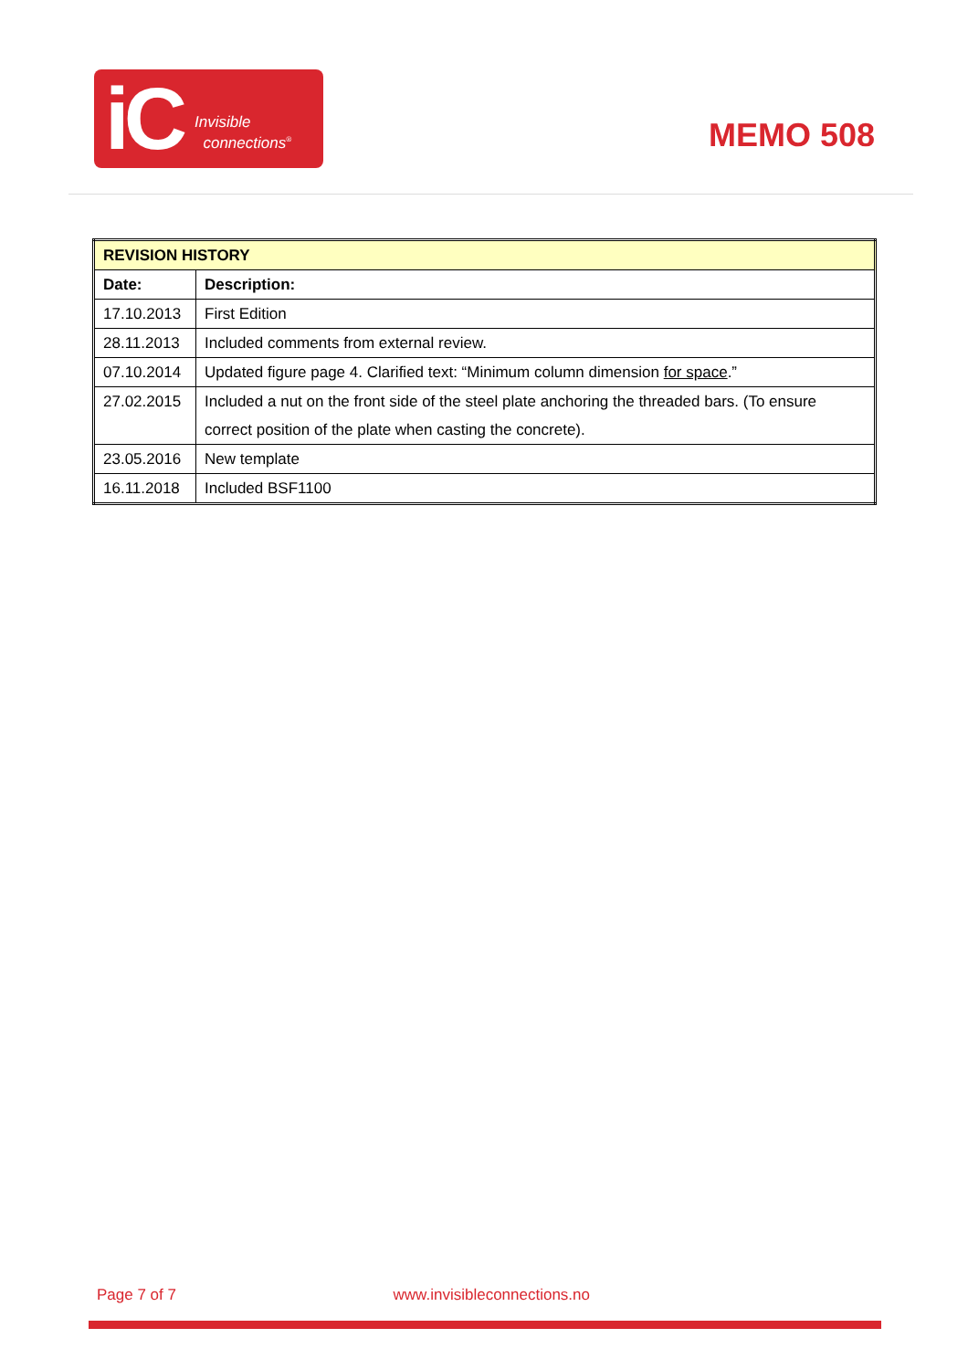iC Invisible
connections<sup>®</sup>
MEMO 508
| REVISION HISTORY | |
| --- | --- |
| Date: | Description: |
| 17.10.2013 | First Edition |
| 28.11.2013 | Included comments from external review. |
| 07.10.2014 | Updated figure page 4. Clarified text: “Minimum column dimension for space .” |
| 27.02.2015 | Included a nut on the front side of the steel plate anchoring the threaded bars. (To ensure correct position of the plate when casting the concrete). |
| 23.05.2016 | New template |
| 16.11.2018 | Included BSF1100 |
Page 7 of 7 www.invisibleconnections.no